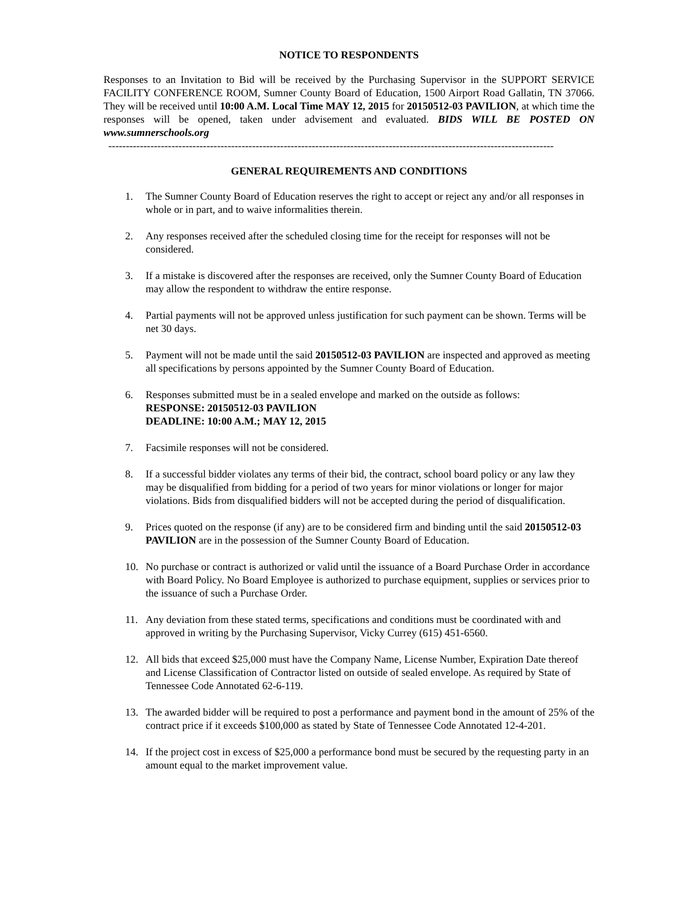NOTICE TO RESPONDENTS
Responses to an Invitation to Bid will be received by the Purchasing Supervisor in the SUPPORT SERVICE FACILITY CONFERENCE ROOM, Sumner County Board of Education, 1500 Airport Road Gallatin, TN 37066. They will be received until 10:00 A.M. Local Time MAY 12, 2015 for 20150512-03 PAVILION, at which time the responses will be opened, taken under advisement and evaluated. BIDS WILL BE POSTED ON www.sumnerschools.org
-------------------------------------------------------------------------------------------------------------------------------
GENERAL REQUIREMENTS AND CONDITIONS
1. The Sumner County Board of Education reserves the right to accept or reject any and/or all responses in whole or in part, and to waive informalities therein.
2. Any responses received after the scheduled closing time for the receipt for responses will not be considered.
3. If a mistake is discovered after the responses are received, only the Sumner County Board of Education may allow the respondent to withdraw the entire response.
4. Partial payments will not be approved unless justification for such payment can be shown. Terms will be net 30 days.
5. Payment will not be made until the said 20150512-03 PAVILION are inspected and approved as meeting all specifications by persons appointed by the Sumner County Board of Education.
6. Responses submitted must be in a sealed envelope and marked on the outside as follows:
RESPONSE: 20150512-03 PAVILION
DEADLINE: 10:00 A.M.; MAY 12, 2015
7. Facsimile responses will not be considered.
8. If a successful bidder violates any terms of their bid, the contract, school board policy or any law they may be disqualified from bidding for a period of two years for minor violations or longer for major violations. Bids from disqualified bidders will not be accepted during the period of disqualification.
9. Prices quoted on the response (if any) are to be considered firm and binding until the said 20150512-03 PAVILION are in the possession of the Sumner County Board of Education.
10. No purchase or contract is authorized or valid until the issuance of a Board Purchase Order in accordance with Board Policy. No Board Employee is authorized to purchase equipment, supplies or services prior to the issuance of such a Purchase Order.
11. Any deviation from these stated terms, specifications and conditions must be coordinated with and approved in writing by the Purchasing Supervisor, Vicky Currey (615) 451-6560.
12. All bids that exceed $25,000 must have the Company Name, License Number, Expiration Date thereof and License Classification of Contractor listed on outside of sealed envelope. As required by State of Tennessee Code Annotated 62-6-119.
13. The awarded bidder will be required to post a performance and payment bond in the amount of 25% of the contract price if it exceeds $100,000 as stated by State of Tennessee Code Annotated 12-4-201.
14. If the project cost in excess of $25,000 a performance bond must be secured by the requesting party in an amount equal to the market improvement value.